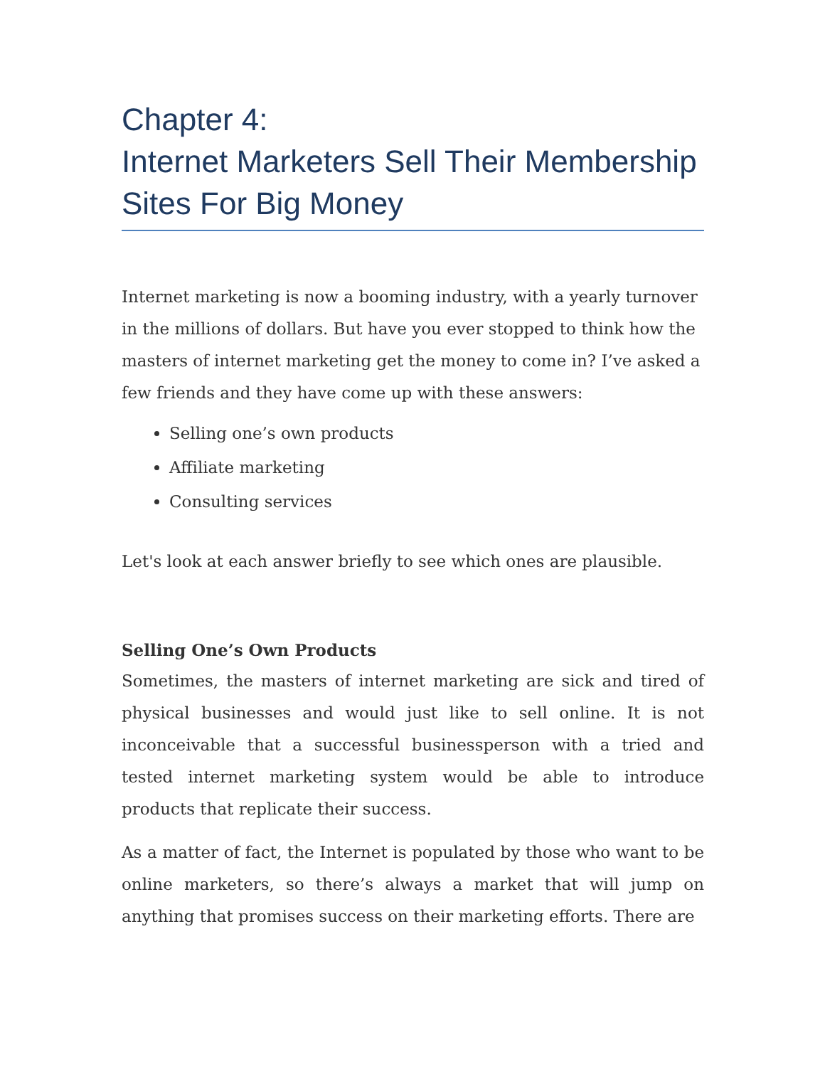Chapter 4:
Internet Marketers Sell Their Membership Sites For Big Money
Internet marketing is now a booming industry, with a yearly turnover in the millions of dollars. But have you ever stopped to think how the masters of internet marketing get the money to come in? I’ve asked a few friends and they have come up with these answers:
Selling one’s own products
Affiliate marketing
Consulting services
Let's look at each answer briefly to see which ones are plausible.
Selling One’s Own Products
Sometimes, the masters of internet marketing are sick and tired of physical businesses and would just like to sell online. It is not inconceivable that a successful businessperson with a tried and tested internet marketing system would be able to introduce products that replicate their success.
As a matter of fact, the Internet is populated by those who want to be online marketers, so there’s always a market that will jump on anything that promises success on their marketing efforts. There are